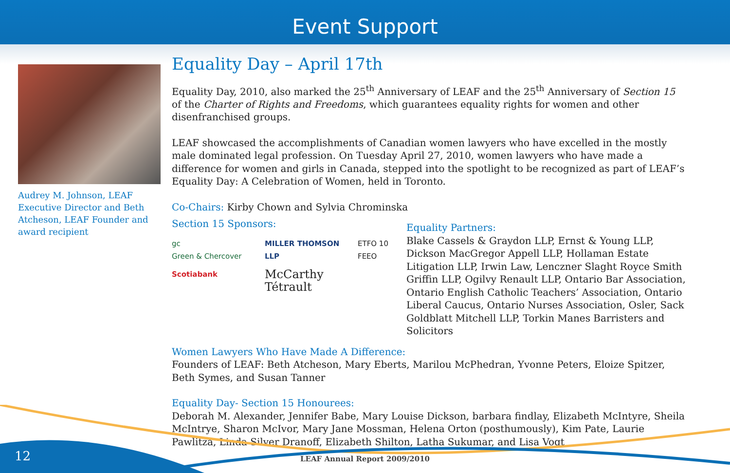Event Support
Audrey M. Johnson, LEAF Executive Director and Beth Atcheson, LEAF Founder and award recipient
Equality Day – April 17th
Equality Day, 2010, also marked the 25<sup>th</sup> Anniversary of LEAF and the 25<sup>th</sup> Anniversary of Section 15 of the Charter of Rights and Freedoms, which guarantees equality rights for women and other disenfranchised groups.
LEAF showcased the accomplishments of Canadian women lawyers who have excelled in the mostly male dominated legal profession. On Tuesday April 27, 2010, women lawyers who have made a difference for women and girls in Canada, stepped into the spotlight to be recognized as part of LEAF’s Equality Day: A Celebration of Women, held in Toronto.
Co-Chairs: Kirby Chown and Sylvia Chrominska
Section 15 Sponsors:
gc
Green & Chercover
MILLER THOMSON LLP
ETFO 10 FEEO
Scotiabank
McCarthy Tétrault
Equality Partners:
Blake Cassels & Graydon LLP, Ernst & Young LLP, Dickson MacGregor Appell LLP, Hollaman Estate Litigation LLP, Irwin Law, Lenczner Slaght Royce Smith Griffin LLP, Ogilvy Renault LLP, Ontario Bar Association, Ontario English Catholic Teachers’ Association, Ontario Liberal Caucus, Ontario Nurses Association, Osler, Sack Goldblatt Mitchell LLP, Torkin Manes Barristers and Solicitors
Women Lawyers Who Have Made A Difference:
Founders of LEAF: Beth Atcheson, Mary Eberts, Marilou McPhedran, Yvonne Peters, Eloize Spitzer, Beth Symes, and Susan Tanner
Equality Day- Section 15 Honourees:
Deborah M. Alexander, Jennifer Babe, Mary Louise Dickson, barbara findlay, Elizabeth McIntyre, Sheila McIntrye, Sharon McIvor, Mary Jane Mossman, Helena Orton (posthumously), Kim Pate, Laurie Pawlitza, Linda Silver Dranoff, Elizabeth Shilton, Latha Sukumar, and Lisa Vogt
12 LEAF Annual Report 2009/2010